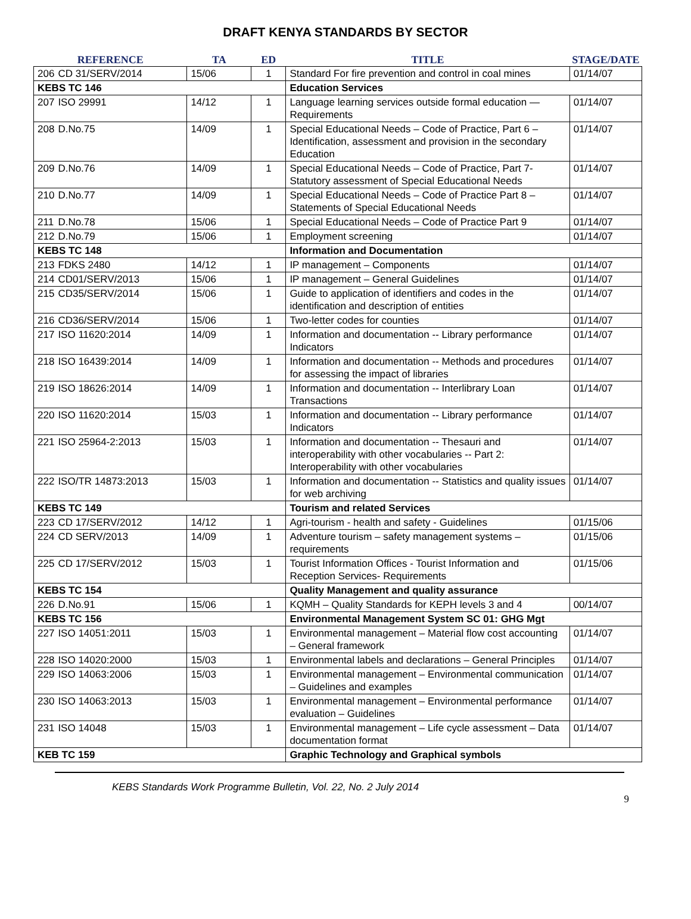DRAFT KENYA STANDARDS BY SECTOR
| REFERENCE | | TA | ED | TITLE | STAGE/DATE |
| --- | --- | --- | --- | --- | --- |
| 206 | CD 31/SERV/2014 | 15/06 | 1 | Standard For fire prevention and control in coal mines | 01/14/07 |
| KEBS TC 146 | | | | Education Services | |
| 207 | ISO 29991 | 14/12 | 1 | Language learning services outside formal education — Requirements | 01/14/07 |
| 208 | D.No.75 | 14/09 | 1 | Special Educational Needs – Code of Practice, Part 6 – Identification, assessment and provision in the secondary Education | 01/14/07 |
| 209 | D.No.76 | 14/09 | 1 | Special Educational Needs – Code of Practice, Part 7- Statutory assessment of Special Educational Needs | 01/14/07 |
| 210 | D.No.77 | 14/09 | 1 | Special Educational Needs – Code of Practice Part 8 – Statements of Special Educational Needs | 01/14/07 |
| 211 | D.No.78 | 15/06 | 1 | Special Educational Needs – Code of Practice Part 9 | 01/14/07 |
| 212 | D.No.79 | 15/06 | 1 | Employment screening | 01/14/07 |
| KEBS TC 148 | | | | Information and Documentation | |
| 213 | FDKS 2480 | 14/12 | 1 | IP management – Components | 01/14/07 |
| 214 | CD01/SERV/2013 | 15/06 | 1 | IP management – General Guidelines | 01/14/07 |
| 215 | CD35/SERV/2014 | 15/06 | 1 | Guide to application of identifiers and codes in the identification and description of entities | 01/14/07 |
| 216 | CD36/SERV/2014 | 15/06 | 1 | Two-letter codes for counties | 01/14/07 |
| 217 | ISO 11620:2014 | 14/09 | 1 | Information and documentation -- Library performance Indicators | 01/14/07 |
| 218 | ISO 16439:2014 | 14/09 | 1 | Information and documentation -- Methods and procedures for assessing the impact of libraries | 01/14/07 |
| 219 | ISO 18626:2014 | 14/09 | 1 | Information and documentation -- Interlibrary Loan Transactions | 01/14/07 |
| 220 | ISO 11620:2014 | 15/03 | 1 | Information and documentation -- Library performance Indicators | 01/14/07 |
| 221 | ISO 25964-2:2013 | 15/03 | 1 | Information and documentation -- Thesauri and interoperability with other vocabularies -- Part 2: Interoperability with other vocabularies | 01/14/07 |
| 222 | ISO/TR 14873:2013 | 15/03 | 1 | Information and documentation -- Statistics and quality issues for web archiving | 01/14/07 |
| KEBS TC 149 | | | | Tourism and related Services | |
| 223 | CD 17/SERV/2012 | 14/12 | 1 | Agri-tourism - health and safety - Guidelines | 01/15/06 |
| 224 | CD SERV/2013 | 14/09 | 1 | Adventure tourism – safety management systems – requirements | 01/15/06 |
| 225 | CD 17/SERV/2012 | 15/03 | 1 | Tourist Information Offices - Tourist Information and Reception Services- Requirements | 01/15/06 |
| KEBS TC 154 | | | | Quality Management and quality assurance | |
| 226 | D.No.91 | 15/06 | 1 | KQMH – Quality Standards for KEPH levels 3 and 4 | 00/14/07 |
| KEBS TC 156 | | | | Environmental Management System SC 01: GHG Mgt | |
| 227 | ISO 14051:2011 | 15/03 | 1 | Environmental management – Material flow cost accounting – General framework | 01/14/07 |
| 228 | ISO 14020:2000 | 15/03 | 1 | Environmental labels and declarations – General Principles | 01/14/07 |
| 229 | ISO 14063:2006 | 15/03 | 1 | Environmental management – Environmental communication – Guidelines and examples | 01/14/07 |
| 230 | ISO 14063:2013 | 15/03 | 1 | Environmental management – Environmental performance evaluation – Guidelines | 01/14/07 |
| 231 | ISO 14048 | 15/03 | 1 | Environmental management – Life cycle assessment – Data documentation format | 01/14/07 |
| KEB TC 159 | | | | Graphic Technology and Graphical symbols | |
KEBS Standards Work Programme Bulletin, Vol. 22, No. 2 July 2014
9